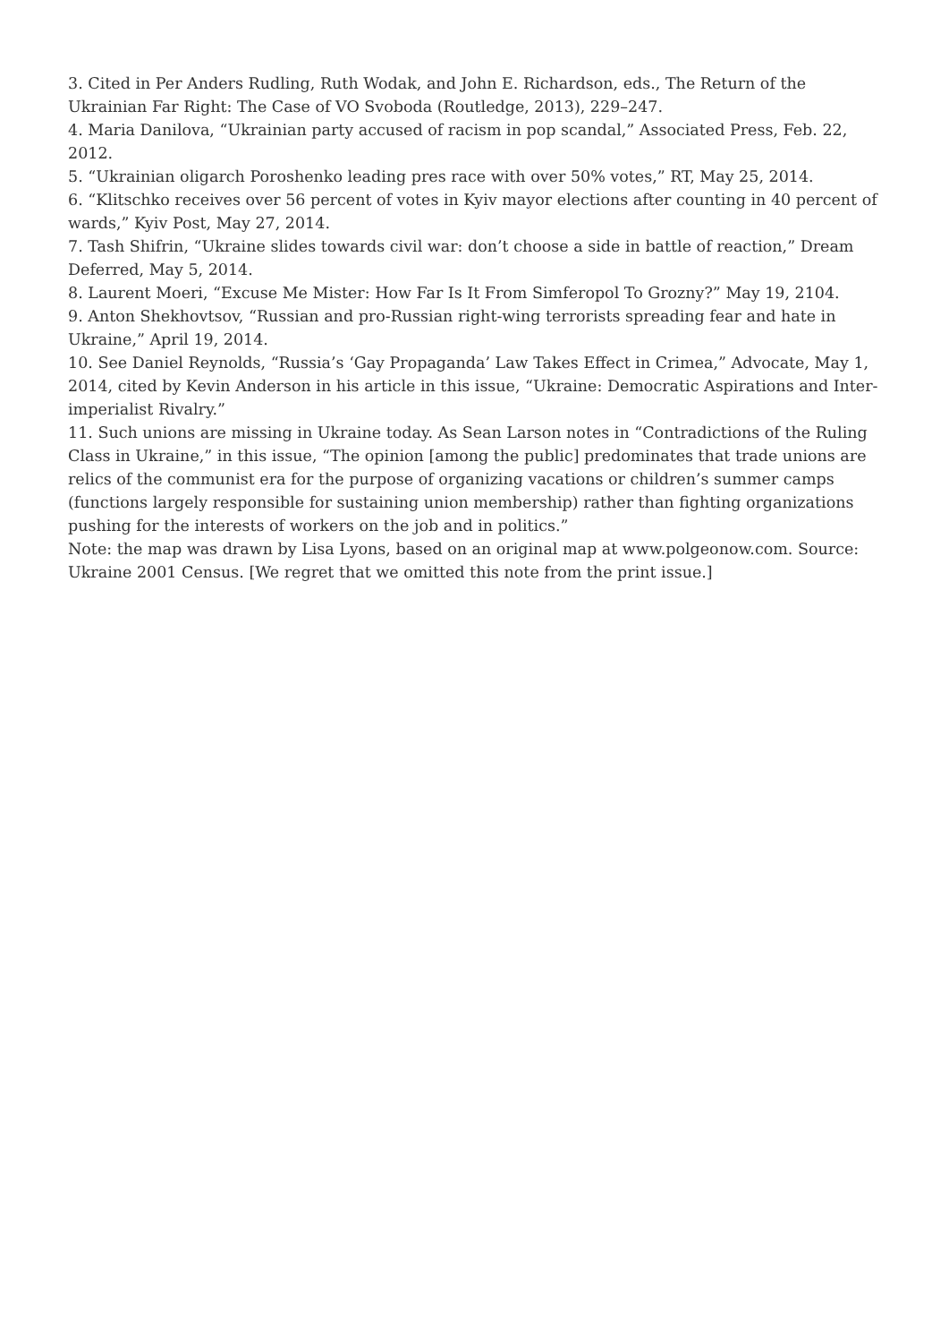3. Cited in Per Anders Rudling, Ruth Wodak, and John E. Richardson, eds., The Return of the Ukrainian Far Right: The Case of VO Svoboda (Routledge, 2013), 229–247.
4. Maria Danilova, “Ukrainian party accused of racism in pop scandal,” Associated Press, Feb. 22, 2012.
5. “Ukrainian oligarch Poroshenko leading pres race with over 50% votes,” RT, May 25, 2014.
6. “Klitschko receives over 56 percent of votes in Kyiv mayor elections after counting in 40 percent of wards,” Kyiv Post, May 27, 2014.
7. Tash Shifrin, “Ukraine slides towards civil war: don’t choose a side in battle of reaction,” Dream Deferred, May 5, 2014.
8. Laurent Moeri, “Excuse Me Mister: How Far Is It From Simferopol To Grozny?” May 19, 2104.
9. Anton Shekhovtsov, “Russian and pro-Russian right-wing terrorists spreading fear and hate in Ukraine,” April 19, 2014.
10. See Daniel Reynolds, “Russia’s ‘Gay Propaganda’ Law Takes Effect in Crimea,” Advocate, May 1, 2014, cited by Kevin Anderson in his article in this issue, “Ukraine: Democratic Aspirations and Inter-imperialist Rivalry.”
11. Such unions are missing in Ukraine today. As Sean Larson notes in “Contradictions of the Ruling Class in Ukraine,” in this issue, “The opinion [among the public] predominates that trade unions are relics of the communist era for the purpose of organizing vacations or children’s summer camps (functions largely responsible for sustaining union membership) rather than fighting organizations pushing for the interests of workers on the job and in politics.”
Note: the map was drawn by Lisa Lyons, based on an original map at www.polgeonow.com. Source: Ukraine 2001 Census. [We regret that we omitted this note from the print issue.]